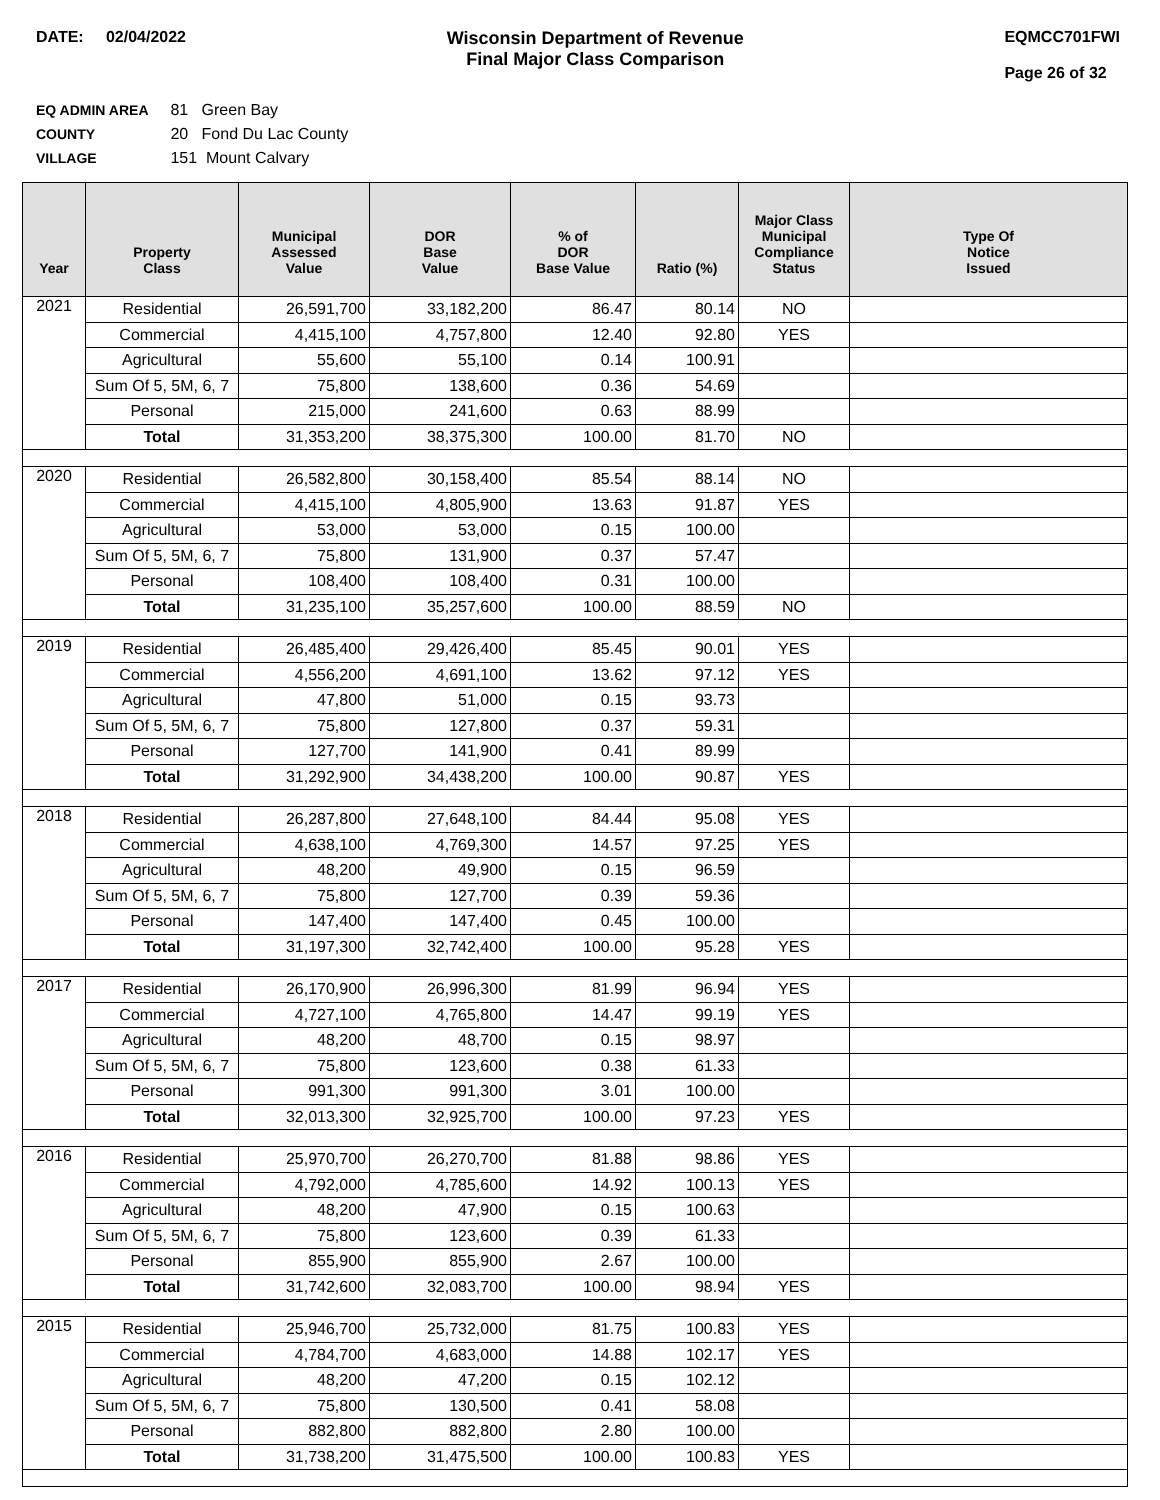DATE: 02/04/2022 Wisconsin Department of Revenue
Final Major Class Comparison
EQMCC701FWI
Page 26 of 32
EQ ADMIN AREA 81 Green Bay
COUNTY 20 Fond Du Lac County
VILLAGE 151 Mount Calvary
| Year | Property Class | Municipal Assessed Value | DOR Base Value | % of DOR Base Value | Ratio (%) | Major Class Municipal Compliance Status | Type Of Notice Issued |
| --- | --- | --- | --- | --- | --- | --- | --- |
| 2021 | Residential | 26,591,700 | 33,182,200 | 86.47 | 80.14 | NO | |
| | Commercial | 4,415,100 | 4,757,800 | 12.40 | 92.80 | YES | |
| | Agricultural | 55,600 | 55,100 | 0.14 | 100.91 | | |
| | Sum Of 5, 5M, 6, 7 | 75,800 | 138,600 | 0.36 | 54.69 | | |
| | Personal | 215,000 | 241,600 | 0.63 | 88.99 | | |
| | Total | 31,353,200 | 38,375,300 | 100.00 | 81.70 | NO | |
| 2020 | Residential | 26,582,800 | 30,158,400 | 85.54 | 88.14 | NO | |
| | Commercial | 4,415,100 | 4,805,900 | 13.63 | 91.87 | YES | |
| | Agricultural | 53,000 | 53,000 | 0.15 | 100.00 | | |
| | Sum Of 5, 5M, 6, 7 | 75,800 | 131,900 | 0.37 | 57.47 | | |
| | Personal | 108,400 | 108,400 | 0.31 | 100.00 | | |
| | Total | 31,235,100 | 35,257,600 | 100.00 | 88.59 | NO | |
| 2019 | Residential | 26,485,400 | 29,426,400 | 85.45 | 90.01 | YES | |
| | Commercial | 4,556,200 | 4,691,100 | 13.62 | 97.12 | YES | |
| | Agricultural | 47,800 | 51,000 | 0.15 | 93.73 | | |
| | Sum Of 5, 5M, 6, 7 | 75,800 | 127,800 | 0.37 | 59.31 | | |
| | Personal | 127,700 | 141,900 | 0.41 | 89.99 | | |
| | Total | 31,292,900 | 34,438,200 | 100.00 | 90.87 | YES | |
| 2018 | Residential | 26,287,800 | 27,648,100 | 84.44 | 95.08 | YES | |
| | Commercial | 4,638,100 | 4,769,300 | 14.57 | 97.25 | YES | |
| | Agricultural | 48,200 | 49,900 | 0.15 | 96.59 | | |
| | Sum Of 5, 5M, 6, 7 | 75,800 | 127,700 | 0.39 | 59.36 | | |
| | Personal | 147,400 | 147,400 | 0.45 | 100.00 | | |
| | Total | 31,197,300 | 32,742,400 | 100.00 | 95.28 | YES | |
| 2017 | Residential | 26,170,900 | 26,996,300 | 81.99 | 96.94 | YES | |
| | Commercial | 4,727,100 | 4,765,800 | 14.47 | 99.19 | YES | |
| | Agricultural | 48,200 | 48,700 | 0.15 | 98.97 | | |
| | Sum Of 5, 5M, 6, 7 | 75,800 | 123,600 | 0.38 | 61.33 | | |
| | Personal | 991,300 | 991,300 | 3.01 | 100.00 | | |
| | Total | 32,013,300 | 32,925,700 | 100.00 | 97.23 | YES | |
| 2016 | Residential | 25,970,700 | 26,270,700 | 81.88 | 98.86 | YES | |
| | Commercial | 4,792,000 | 4,785,600 | 14.92 | 100.13 | YES | |
| | Agricultural | 48,200 | 47,900 | 0.15 | 100.63 | | |
| | Sum Of 5, 5M, 6, 7 | 75,800 | 123,600 | 0.39 | 61.33 | | |
| | Personal | 855,900 | 855,900 | 2.67 | 100.00 | | |
| | Total | 31,742,600 | 32,083,700 | 100.00 | 98.94 | YES | |
| 2015 | Residential | 25,946,700 | 25,732,000 | 81.75 | 100.83 | YES | |
| | Commercial | 4,784,700 | 4,683,000 | 14.88 | 102.17 | YES | |
| | Agricultural | 48,200 | 47,200 | 0.15 | 102.12 | | |
| | Sum Of 5, 5M, 6, 7 | 75,800 | 130,500 | 0.41 | 58.08 | | |
| | Personal | 882,800 | 882,800 | 2.80 | 100.00 | | |
| | Total | 31,738,200 | 31,475,500 | 100.00 | 100.83 | YES | |